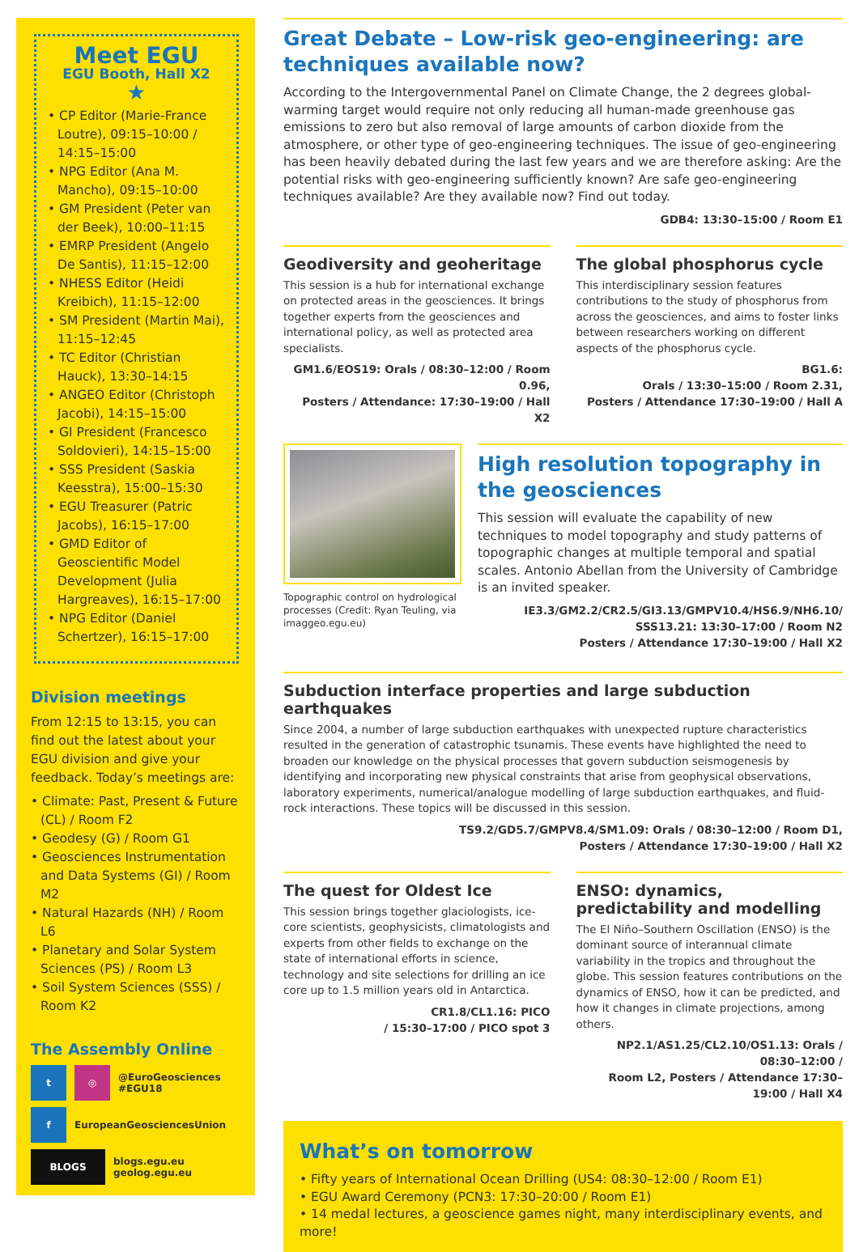Meet EGU
EGU Booth, Hall X2
★
• CP Editor (Marie-France Loutre), 09:15–10:00 / 14:15–15:00
• NPG Editor (Ana M. Mancho), 09:15–10:00
• GM President (Peter van der Beek), 10:00–11:15
• EMRP President (Angelo De Santis), 11:15–12:00
• NHESS Editor (Heidi Kreibich), 11:15–12:00
• SM President (Martin Mai), 11:15–12:45
• TC Editor (Christian Hauck), 13:30–14:15
• ANGEO Editor (Christoph Jacobi), 14:15–15:00
• GI President (Francesco Soldovieri), 14:15–15:00
• SSS President (Saskia Keesstra), 15:00–15:30
• EGU Treasurer (Patric Jacobs), 16:15–17:00
• GMD Editor of Geoscientific Model Development (Julia Hargreaves), 16:15–17:00
• NPG Editor (Daniel Schertzer), 16:15–17:00
Division meetings
From 12:15 to 13:15, you can find out the latest about your EGU division and give your feedback. Today’s meetings are:
• Climate: Past, Present & Future (CL) / Room F2
• Geodesy (G) / Room G1
• Geosciences Instrumentation and Data Systems (GI) / Room M2
• Natural Hazards (NH) / Room L6
• Planetary and Solar System Sciences (PS) / Room L3
• Soil System Sciences (SSS) / Room K2
The Assembly Online
t ◎
@EuroGeosciences
#EGU18
f
EuropeanGeosciencesUnion
BLOGS
blogs.egu.eu
geolog.egu.eu
Great Debate – Low-risk geo-engineering: are techniques available now?
According to the Intergovernmental Panel on Climate Change, the 2 degrees global-warming target would require not only reducing all human-made greenhouse gas emissions to zero but also removal of large amounts of carbon dioxide from the atmosphere, or other type of geo-engineering techniques. The issue of geo-engineering has been heavily debated during the last few years and we are therefore asking: Are the potential risks with geo-engineering sufficiently known? Are safe geo-engineering techniques available? Are they available now? Find out today.
GDB4: 13:30–15:00 / Room E1
Geodiversity and geoheritage
This session is a hub for international exchange on protected areas in the geosciences. It brings together experts from the geosciences and international policy, as well as protected area specialists.
GM1.6/EOS19: Orals / 08:30–12:00 / Room 0.96,
Posters / Attendance: 17:30–19:00 / Hall X2
The global phosphorus cycle
This interdisciplinary session features contributions to the study of phosphorus from across the geosciences, and aims to foster links between researchers working on different aspects of the phosphorus cycle.
BG1.6:
Orals / 13:30–15:00 / Room 2.31,
Posters / Attendance 17:30–19:00 / Hall A
Topographic control on hydrological processes (Credit: Ryan Teuling, via imaggeo.egu.eu)
High resolution topography in the geosciences
This session will evaluate the capability of new techniques to model topography and study patterns of topographic changes at multiple temporal and spatial scales. Antonio Abellan from the University of Cambridge is an invited speaker.
IE3.3/GM2.2/CR2.5/GI3.13/GMPV10.4/HS6.9/NH6.10/
SSS13.21: 13:30–17:00 / Room N2
Posters / Attendance 17:30–19:00 / Hall X2
Subduction interface properties and large subduction earthquakes
Since 2004, a number of large subduction earthquakes with unexpected rupture characteristics resulted in the generation of catastrophic tsunamis. These events have highlighted the need to broaden our knowledge on the physical processes that govern subduction seismogenesis by identifying and incorporating new physical constraints that arise from geophysical observations, laboratory experiments, numerical/analogue modelling of large subduction earthquakes, and fluid-rock interactions. These topics will be discussed in this session.
TS9.2/GD5.7/GMPV8.4/SM1.09: Orals / 08:30–12:00 / Room D1,
Posters / Attendance 17:30–19:00 / Hall X2
The quest for Oldest Ice
This session brings together glaciologists, ice-core scientists, geophysicists, climatologists and experts from other fields to exchange on the state of international efforts in science, technology and site selections for drilling an ice core up to 1.5 million years old in Antarctica.
CR1.8/CL1.16: PICO
/ 15:30–17:00 / PICO spot 3
ENSO: dynamics, predictability and modelling
The El Niño–Southern Oscillation (ENSO) is the dominant source of interannual climate variability in the tropics and throughout the globe. This session features contributions on the dynamics of ENSO, how it can be predicted, and how it changes in climate projections, among others.
NP2.1/AS1.25/CL2.10/OS1.13: Orals / 08:30–12:00 /
Room L2, Posters / Attendance 17:30–19:00 / Hall X4
What’s on tomorrow
• Fifty years of International Ocean Drilling (US4: 08:30–12:00 / Room E1)
• EGU Award Ceremony (PCN3: 17:30–20:00 / Room E1)
• 14 medal lectures, a geoscience games night, many interdisciplinary events, and more!